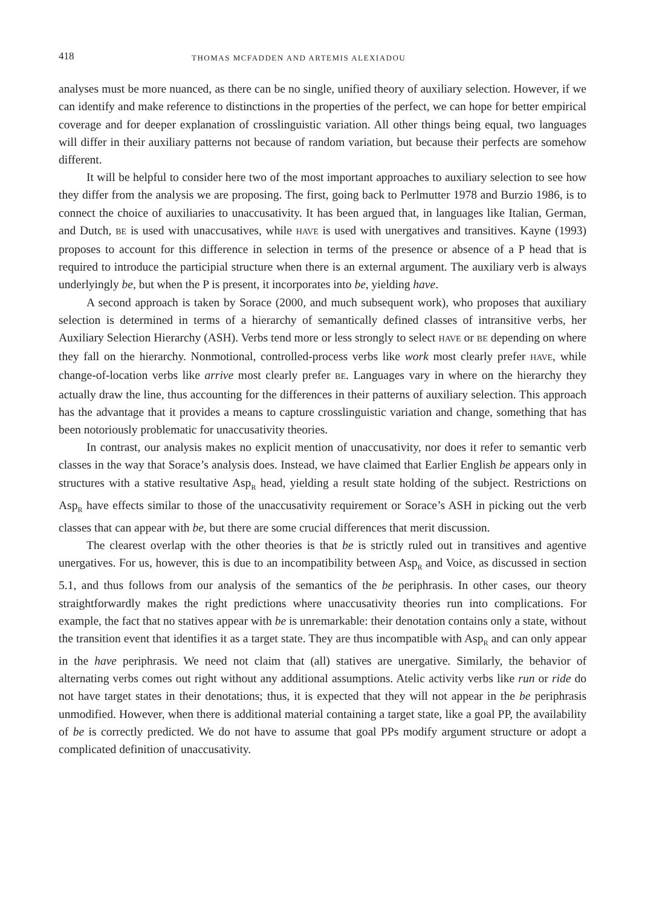418 THOMAS MCFADDEN AND ARTEMIS ALEXIADOU
analyses must be more nuanced, as there can be no single, unified theory of auxiliary selection. However, if we can identify and make reference to distinctions in the properties of the perfect, we can hope for better empirical coverage and for deeper explanation of crosslinguistic variation. All other things being equal, two languages will differ in their auxiliary patterns not because of random variation, but because their perfects are somehow different.
It will be helpful to consider here two of the most important approaches to auxiliary selection to see how they differ from the analysis we are proposing. The first, going back to Perlmutter 1978 and Burzio 1986, is to connect the choice of auxiliaries to unaccusativity. It has been argued that, in languages like Italian, German, and Dutch, BE is used with unaccusatives, while HAVE is used with unergatives and transitives. Kayne (1993) proposes to account for this difference in selection in terms of the presence or absence of a P head that is required to introduce the participial structure when there is an external argument. The auxiliary verb is always underlyingly be, but when the P is present, it incorporates into be, yielding have.
A second approach is taken by Sorace (2000, and much subsequent work), who proposes that auxiliary selection is determined in terms of a hierarchy of semantically defined classes of intransitive verbs, her Auxiliary Selection Hierarchy (ASH). Verbs tend more or less strongly to select HAVE or BE depending on where they fall on the hierarchy. Nonmotional, controlled-process verbs like work most clearly prefer HAVE, while change-of-location verbs like arrive most clearly prefer BE. Languages vary in where on the hierarchy they actually draw the line, thus accounting for the differences in their patterns of auxiliary selection. This approach has the advantage that it provides a means to capture crosslinguistic variation and change, something that has been notoriously problematic for unaccusativity theories.
In contrast, our analysis makes no explicit mention of unaccusativity, nor does it refer to semantic verb classes in the way that Sorace’s analysis does. Instead, we have claimed that Earlier English be appears only in structures with a stative resultative Asp<sub>R</sub> head, yielding a result state holding of the subject. Restrictions on Asp<sub>R</sub> have effects similar to those of the unaccusativity requirement or Sorace’s ASH in picking out the verb classes that can appear with be, but there are some crucial differences that merit discussion.
The clearest overlap with the other theories is that be is strictly ruled out in transitives and agentive unergatives. For us, however, this is due to an incompatibility between Asp<sub>R</sub> and Voice, as discussed in section 5.1, and thus follows from our analysis of the semantics of the be periphrasis. In other cases, our theory straightforwardly makes the right predictions where unaccusativity theories run into complications. For example, the fact that no statives appear with be is unremarkable: their denotation contains only a state, without the transition event that identifies it as a target state. They are thus incompatible with Asp<sub>R</sub> and can only appear in the have periphrasis. We need not claim that (all) statives are unergative. Similarly, the behavior of alternating verbs comes out right without any additional assumptions. Atelic activity verbs like run or ride do not have target states in their denotations; thus, it is expected that they will not appear in the be periphrasis unmodified. However, when there is additional material containing a target state, like a goal PP, the availability of be is correctly predicted. We do not have to assume that goal PPs modify argument structure or adopt a complicated definition of unaccusativity.